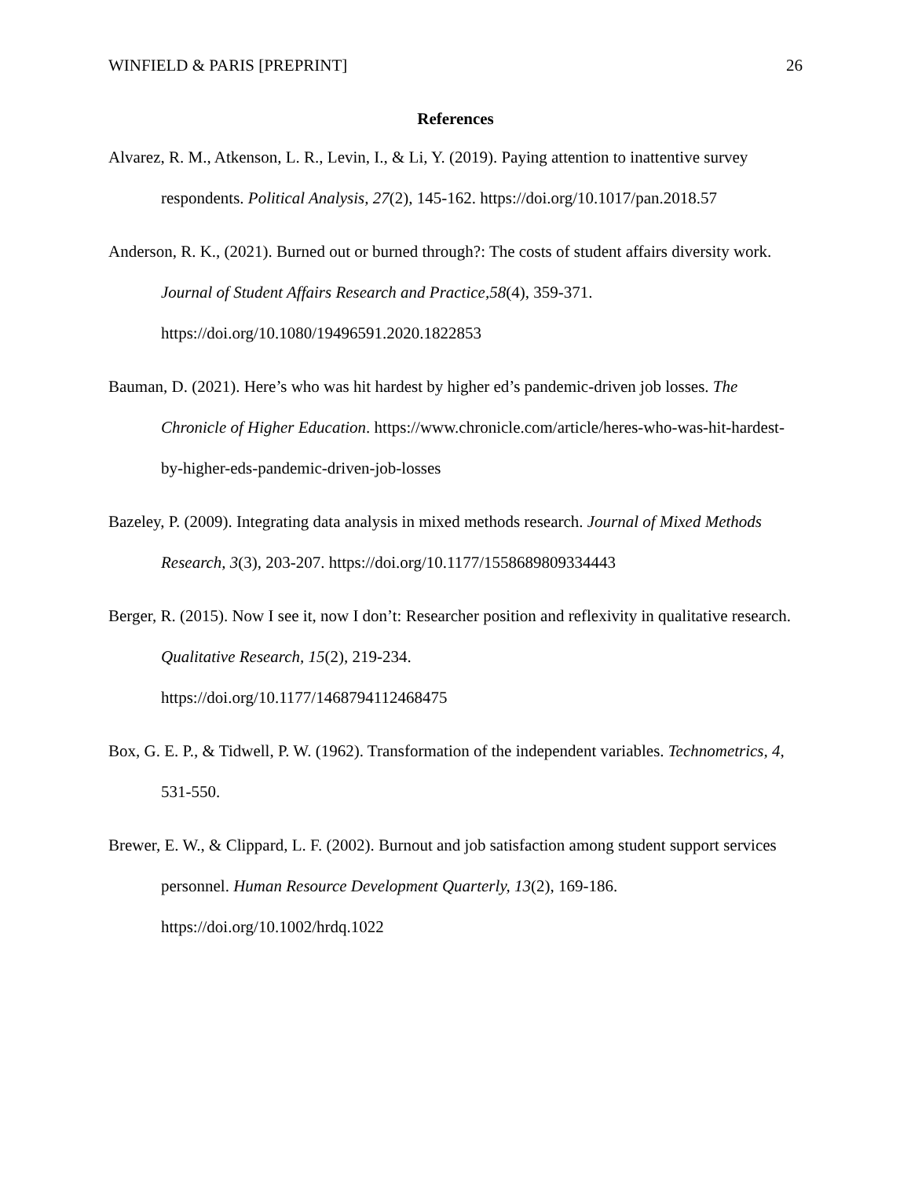WINFIELD & PARIS [PREPRINT] 26
References
Alvarez, R. M., Atkenson, L. R., Levin, I., & Li, Y. (2019). Paying attention to inattentive survey respondents. Political Analysis, 27(2), 145-162. https://doi.org/10.1017/pan.2018.57
Anderson, R. K., (2021). Burned out or burned through?: The costs of student affairs diversity work. Journal of Student Affairs Research and Practice,58(4), 359-371. https://doi.org/10.1080/19496591.2020.1822853
Bauman, D. (2021). Here’s who was hit hardest by higher ed’s pandemic-driven job losses. The Chronicle of Higher Education. https://www.chronicle.com/article/heres-who-was-hit-hardest-by-higher-eds-pandemic-driven-job-losses
Bazeley, P. (2009). Integrating data analysis in mixed methods research. Journal of Mixed Methods Research, 3(3), 203-207. https://doi.org/10.1177/1558689809334443
Berger, R. (2015). Now I see it, now I don’t: Researcher position and reflexivity in qualitative research. Qualitative Research, 15(2), 219-234.
https://doi.org/10.1177/1468794112468475
Box, G. E. P., & Tidwell, P. W. (1962). Transformation of the independent variables. Technometrics, 4, 531-550.
Brewer, E. W., & Clippard, L. F. (2002). Burnout and job satisfaction among student support services personnel. Human Resource Development Quarterly, 13(2), 169-186. https://doi.org/10.1002/hrdq.1022